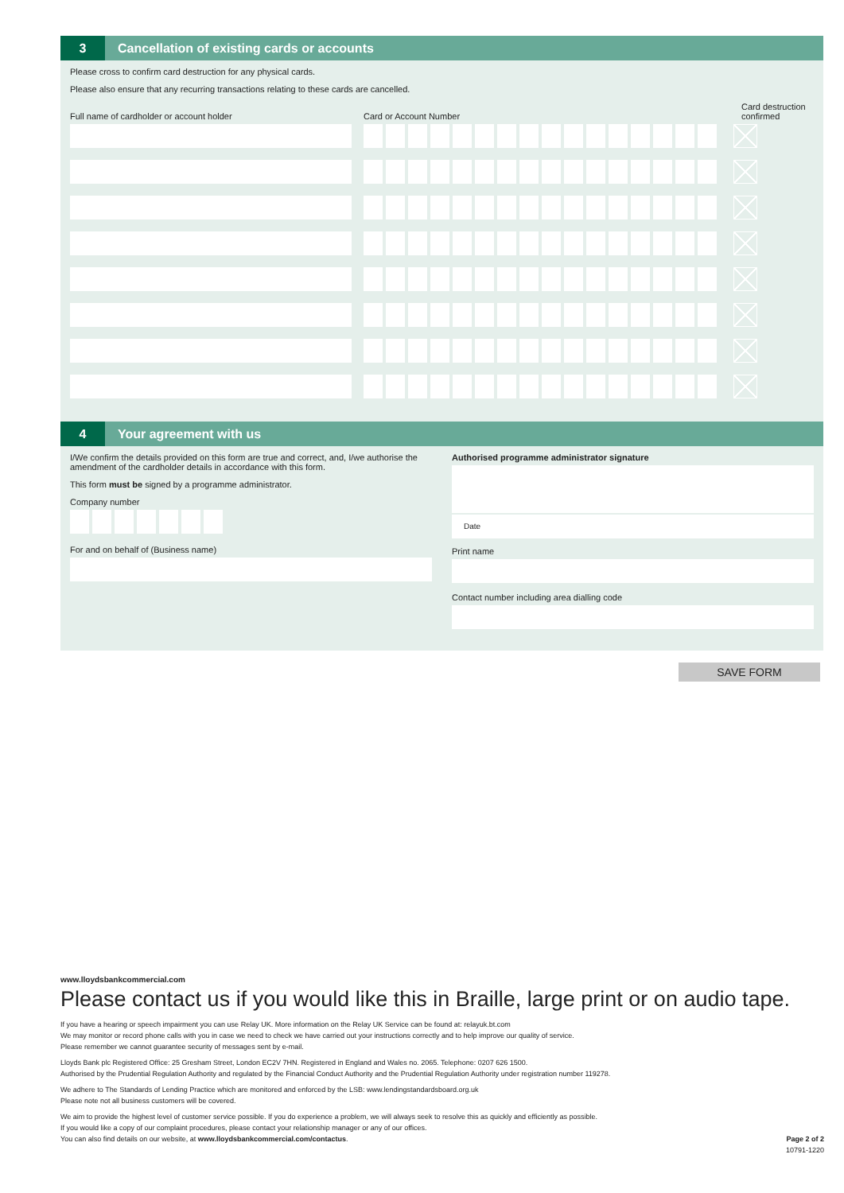3
Cancellation of existing cards or accounts
Please cross to confirm card destruction for any physical cards.
Please also ensure that any recurring transactions relating to these cards are cancelled.
Full name of cardholder or account holder
Card or Account Number
Card destruction
confirmed
4
Your agreement with us
I/We confirm the details provided on this form are true and correct, and, I/we authorise the amendment of the cardholder details in accordance with this form.
This form must be signed by a programme administrator.
Company number
For and on behalf of (Business name)
Authorised programme administrator signature
Date
Print name
Contact number including area dialling code
SAVE FORM
www.lloydsbankcommercial.com
Please contact us if you would like this in Braille, large print or on audio tape.
If you have a hearing or speech impairment you can use Relay UK. More information on the Relay UK Service can be found at: relayuk.bt.com
We may monitor or record phone calls with you in case we need to check we have carried out your instructions correctly and to help improve our quality of service.
Please remember we cannot guarantee security of messages sent by e-mail.
Lloyds Bank plc Registered Office: 25 Gresham Street, London EC2V 7HN. Registered in England and Wales no. 2065. Telephone: 0207 626 1500.
Authorised by the Prudential Regulation Authority and regulated by the Financial Conduct Authority and the Prudential Regulation Authority under registration number 119278.
We adhere to The Standards of Lending Practice which are monitored and enforced by the LSB: www.lendingstandardsboard.org.uk
Please note not all business customers will be covered.
We aim to provide the highest level of customer service possible. If you do experience a problem, we will always seek to resolve this as quickly and efficiently as possible.
If you would like a copy of our complaint procedures, please contact your relationship manager or any of our offices.
You can also find details on our website, at www.lloydsbankcommercial.com/contactus.
Page 2 of 2
10791-1220